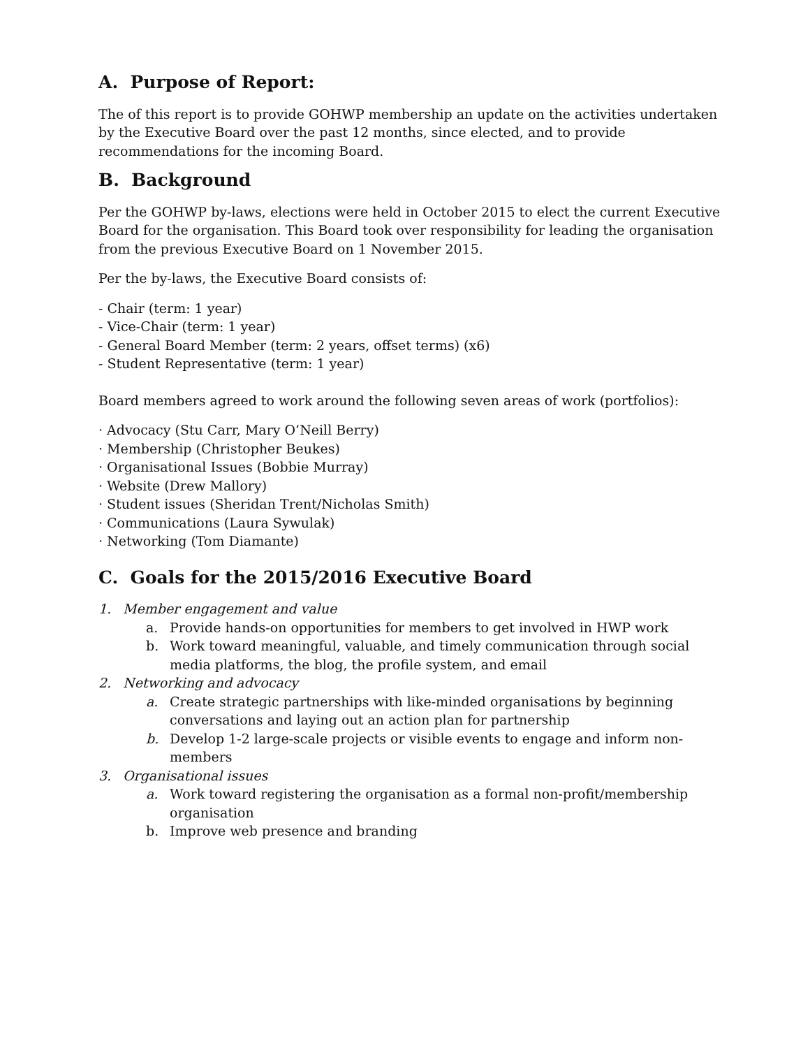A. Purpose of Report:
The of this report is to provide GOHWP membership an update on the activities undertaken by the Executive Board over the past 12 months, since elected, and to provide recommendations for the incoming Board.
B. Background
Per the GOHWP by-laws, elections were held in October 2015 to elect the current Executive Board for the organisation. This Board took over responsibility for leading the organisation from the previous Executive Board on 1 November 2015.
Per the by-laws, the Executive Board consists of:
- Chair (term: 1 year)
- Vice-Chair (term: 1 year)
- General Board Member (term: 2 years, offset terms) (x6)
- Student Representative (term: 1 year)
Board members agreed to work around the following seven areas of work (portfolios):
· Advocacy (Stu Carr, Mary O’Neill Berry)
· Membership (Christopher Beukes)
· Organisational Issues (Bobbie Murray)
· Website (Drew Mallory)
· Student issues (Sheridan Trent/Nicholas Smith)
· Communications (Laura Sywulak)
· Networking (Tom Diamante)
C. Goals for the 2015/2016 Executive Board
1. Member engagement and value
a. Provide hands-on opportunities for members to get involved in HWP work
b. Work toward meaningful, valuable, and timely communication through social media platforms, the blog, the profile system, and email
2. Networking and advocacy
a. Create strategic partnerships with like-minded organisations by beginning conversations and laying out an action plan for partnership
b. Develop 1-2 large-scale projects or visible events to engage and inform non-members
3. Organisational issues
a. Work toward registering the organisation as a formal non-profit/membership organisation
b. Improve web presence and branding